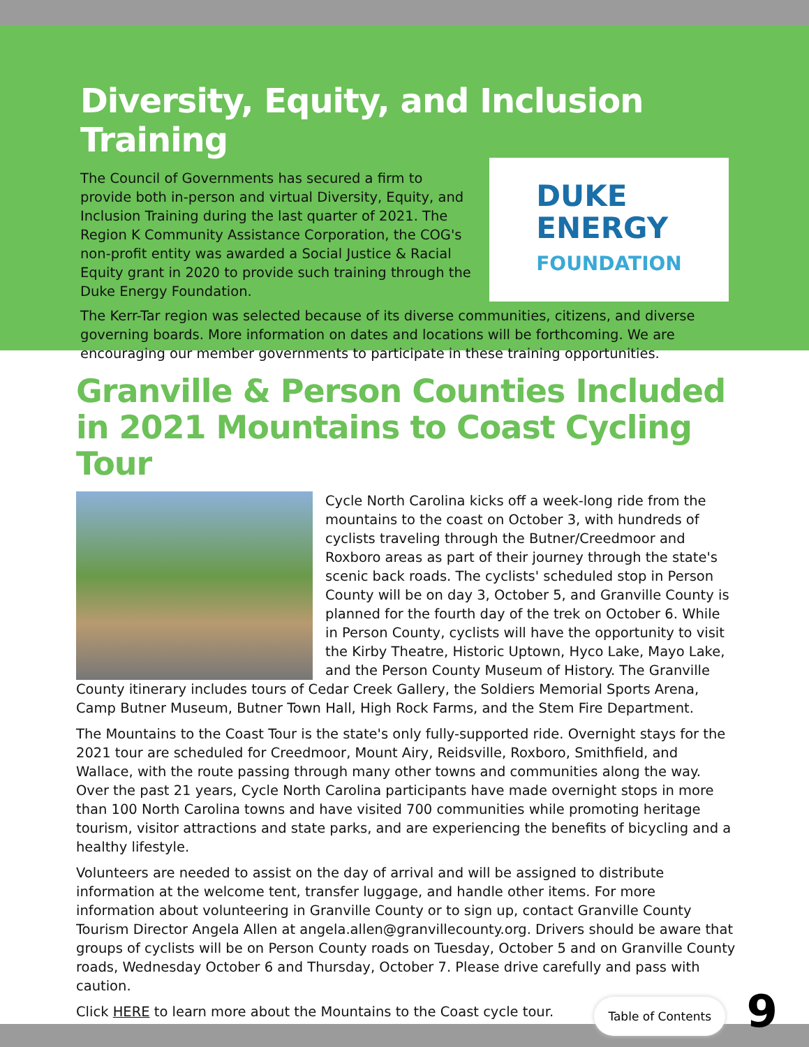Diversity, Equity, and Inclusion Training
The Council of Governments has secured a firm to provide both in-person and virtual Diversity, Equity, and Inclusion Training during the last quarter of 2021. The Region K Community Assistance Corporation, the COG's non-profit entity was awarded a Social Justice & Racial Equity grant in 2020 to provide such training through the Duke Energy Foundation.
DUKE
ENERGY
FOUNDATION
The Kerr-Tar region was selected because of its diverse communities, citizens, and diverse governing boards. More information on dates and locations will be forthcoming. We are encouraging our member governments to participate in these training opportunities.
Granville & Person Counties Included in 2021 Mountains to Coast Cycling Tour
Cycle North Carolina kicks off a week-long ride from the mountains to the coast on October 3, with hundreds of cyclists traveling through the Butner/Creedmoor and Roxboro areas as part of their journey through the state's scenic back roads. The cyclists' scheduled stop in Person County will be on day 3, October 5, and Granville County is planned for the fourth day of the trek on October 6. While in Person County, cyclists will have the opportunity to visit the Kirby Theatre, Historic Uptown, Hyco Lake, Mayo Lake, and the Person County Museum of History. The Granville County itinerary includes tours of Cedar Creek Gallery, the Soldiers Memorial Sports Arena, Camp Butner Museum, Butner Town Hall, High Rock Farms, and the Stem Fire Department.
The Mountains to the Coast Tour is the state's only fully-supported ride. Overnight stays for the 2021 tour are scheduled for Creedmoor, Mount Airy, Reidsville, Roxboro, Smithfield, and Wallace, with the route passing through many other towns and communities along the way. Over the past 21 years, Cycle North Carolina participants have made overnight stops in more than 100 North Carolina towns and have visited 700 communities while promoting heritage tourism, visitor attractions and state parks, and are experiencing the benefits of bicycling and a healthy lifestyle.
Volunteers are needed to assist on the day of arrival and will be assigned to distribute information at the welcome tent, transfer luggage, and handle other items. For more information about volunteering in Granville County or to sign up, contact Granville County Tourism Director Angela Allen at angela.allen@granvillecounty.org. Drivers should be aware that groups of cyclists will be on Person County roads on Tuesday, October 5 and on Granville County roads, Wednesday October 6 and Thursday, October 7. Please drive carefully and pass with caution.
Click HERE to learn more about the Mountains to the Coast cycle tour.
Table of Contents 9